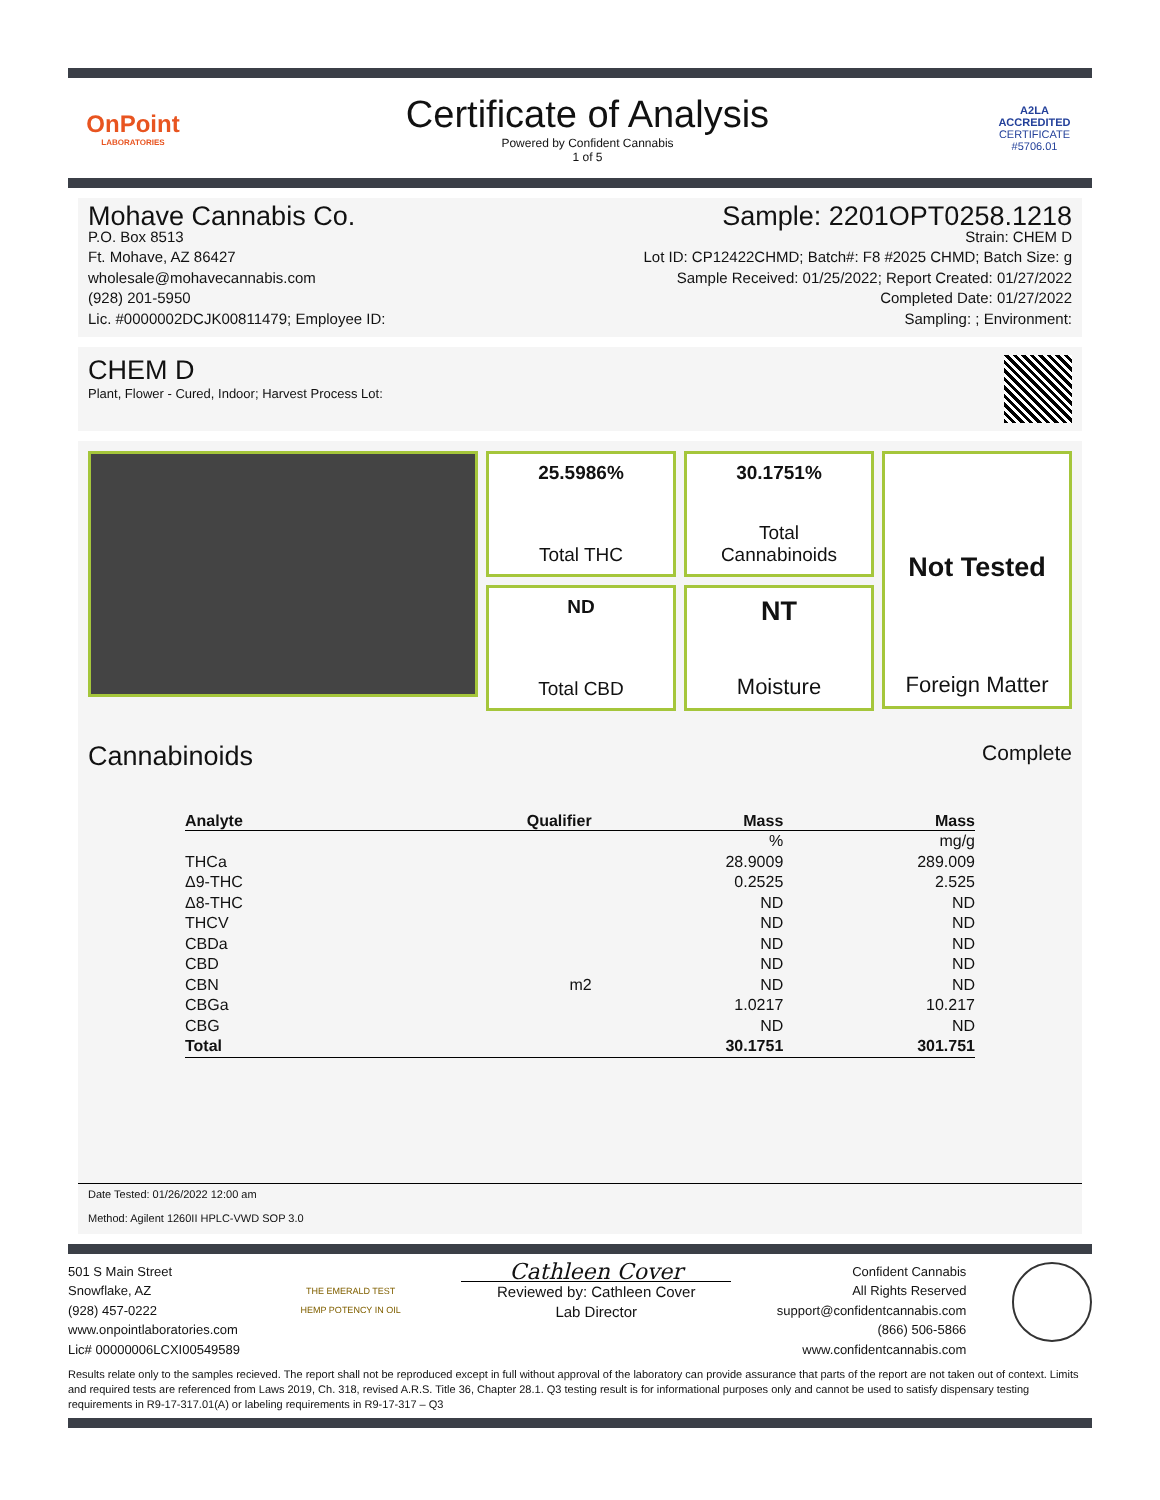OnPoint
LABORATORIES
Certificate of Analysis
Powered by Confident Cannabis
1 of 5
A2LA
ACCREDITED
CERTIFICATE #5706.01
Mohave Cannabis Co.
P.O. Box 8513
Ft. Mohave, AZ 86427
wholesale@mohavecannabis.com
(928) 201-5950
Lic. #0000002DCJK00811479; Employee ID:
Sample: 2201OPT0258.1218
Strain: CHEM D
Lot ID: CP12422CHMD; Batch#: F8 #2025 CHMD; Batch Size: g
Sample Received: 01/25/2022; Report Created: 01/27/2022
Completed Date: 01/27/2022
Sampling: ; Environment:
CHEM D
Plant, Flower - Cured, Indoor; Harvest Process Lot:
25.5986%
Total THC
30.1751%
Total
Cannabinoids
Not Tested
Foreign Matter
ND
Total CBD
NT
Moisture
Cannabinoids Complete
| Analyte | Qualifier | Mass | Mass |
| --- | --- | --- | --- |
| | | % | mg/g |
| THCa | | 28.9009 | 289.009 |
| Δ9-THC | | 0.2525 | 2.525 |
| Δ8-THC | | ND | ND |
| THCV | | ND | ND |
| CBDa | | ND | ND |
| CBD | | ND | ND |
| CBN | m2 | ND | ND |
| CBGa | | 1.0217 | 10.217 |
| CBG | | ND | ND |
| Total | | 30.1751 | 301.751 |
Date Tested: 01/26/2022 12:00 am
Method: Agilent 1260II HPLC-VWD SOP 3.0
501 S Main Street
Snowflake, AZ
(928) 457-0222
www.onpointlaboratories.com
Lic# 00000006LCXI00549589
THE EMERALD TEST
HEMP POTENCY IN OIL
Cathleen Cover
Reviewed by: Cathleen Cover
Lab Director
Confident Cannabis
All Rights Reserved
support@confidentcannabis.com
(866) 506-5866
www.confidentcannabis.com
Results relate only to the samples recieved. The report shall not be reproduced except in full without approval of the laboratory can provide assurance that parts of the report are not taken out of context. Limits and required tests are referenced from Laws 2019, Ch. 318, revised A.R.S. Title 36, Chapter 28.1. Q3 testing result is for informational purposes only and cannot be used to satisfy dispensary testing requirements in R9-17-317.01(A) or labeling requirements in R9-17-317 – Q3